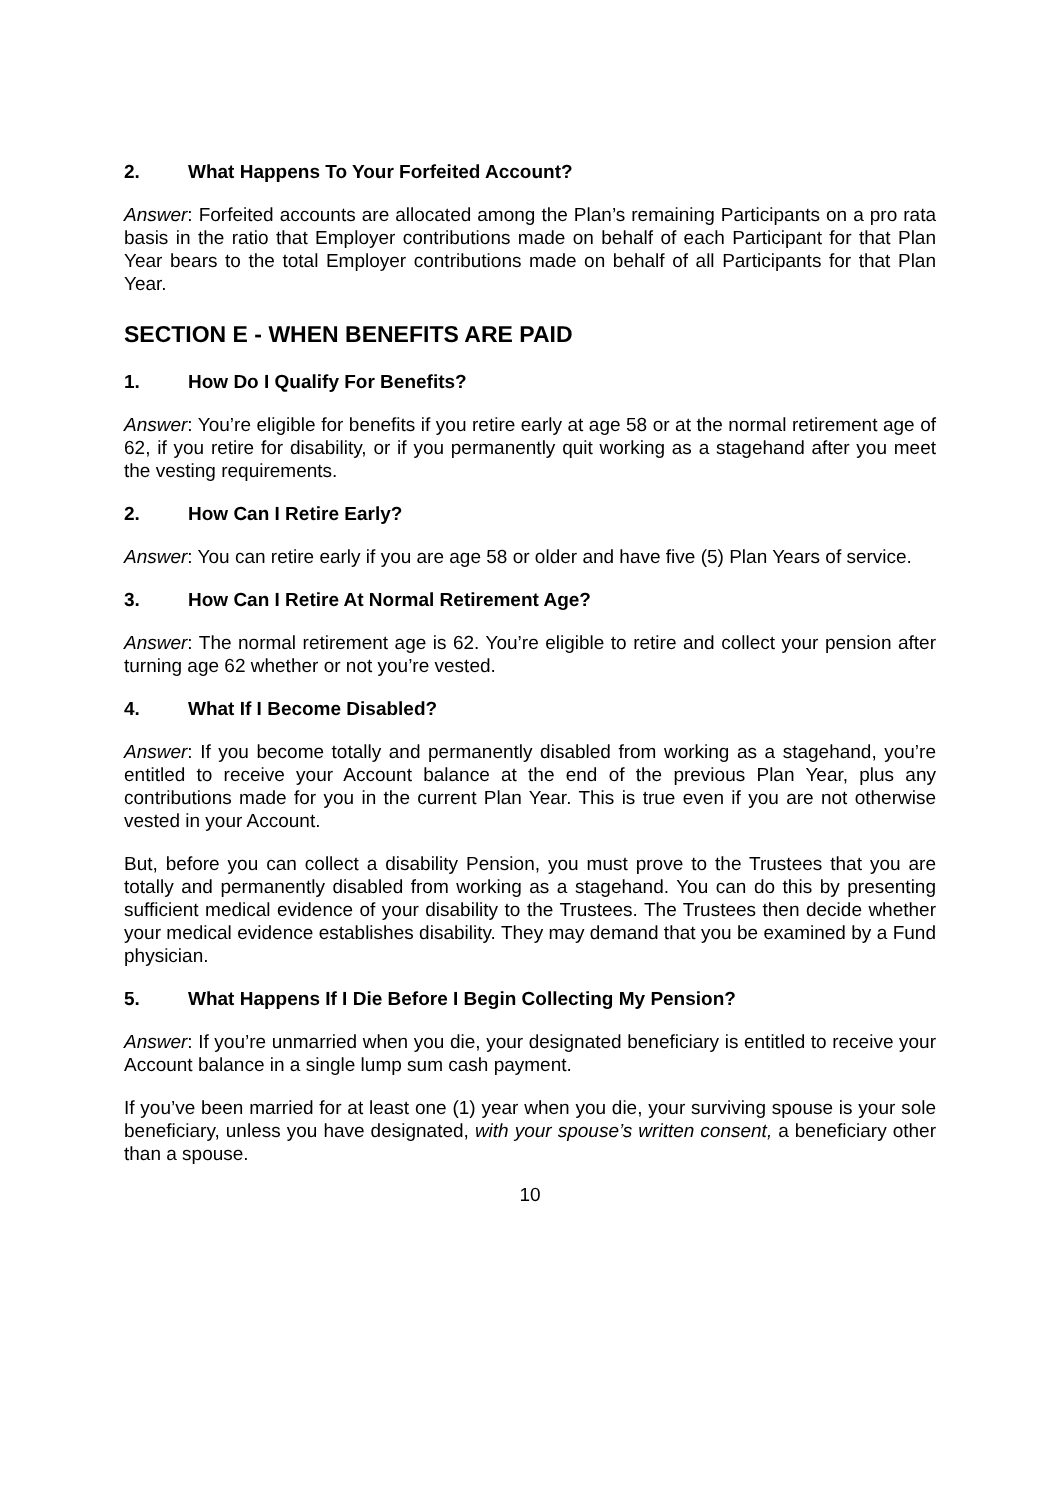2. What Happens To Your Forfeited Account?
Answer: Forfeited accounts are allocated among the Plan’s remaining Participants on a pro rata basis in the ratio that Employer contributions made on behalf of each Participant for that Plan Year bears to the total Employer contributions made on behalf of all Participants for that Plan Year.
SECTION E - WHEN BENEFITS ARE PAID
1. How Do I Qualify For Benefits?
Answer: You’re eligible for benefits if you retire early at age 58 or at the normal retirement age of 62, if you retire for disability, or if you permanently quit working as a stagehand after you meet the vesting requirements.
2. How Can I Retire Early?
Answer: You can retire early if you are age 58 or older and have five (5) Plan Years of service.
3. How Can I Retire At Normal Retirement Age?
Answer: The normal retirement age is 62. You’re eligible to retire and collect your pension after turning age 62 whether or not you’re vested.
4. What If I Become Disabled?
Answer: If you become totally and permanently disabled from working as a stagehand, you’re entitled to receive your Account balance at the end of the previous Plan Year, plus any contributions made for you in the current Plan Year. This is true even if you are not otherwise vested in your Account.
But, before you can collect a disability Pension, you must prove to the Trustees that you are totally and permanently disabled from working as a stagehand. You can do this by presenting sufficient medical evidence of your disability to the Trustees. The Trustees then decide whether your medical evidence establishes disability. They may demand that you be examined by a Fund physician.
5. What Happens If I Die Before I Begin Collecting My Pension?
Answer: If you’re unmarried when you die, your designated beneficiary is entitled to receive your Account balance in a single lump sum cash payment.
If you’ve been married for at least one (1) year when you die, your surviving spouse is your sole beneficiary, unless you have designated, with your spouse’s written consent, a beneficiary other than a spouse.
10